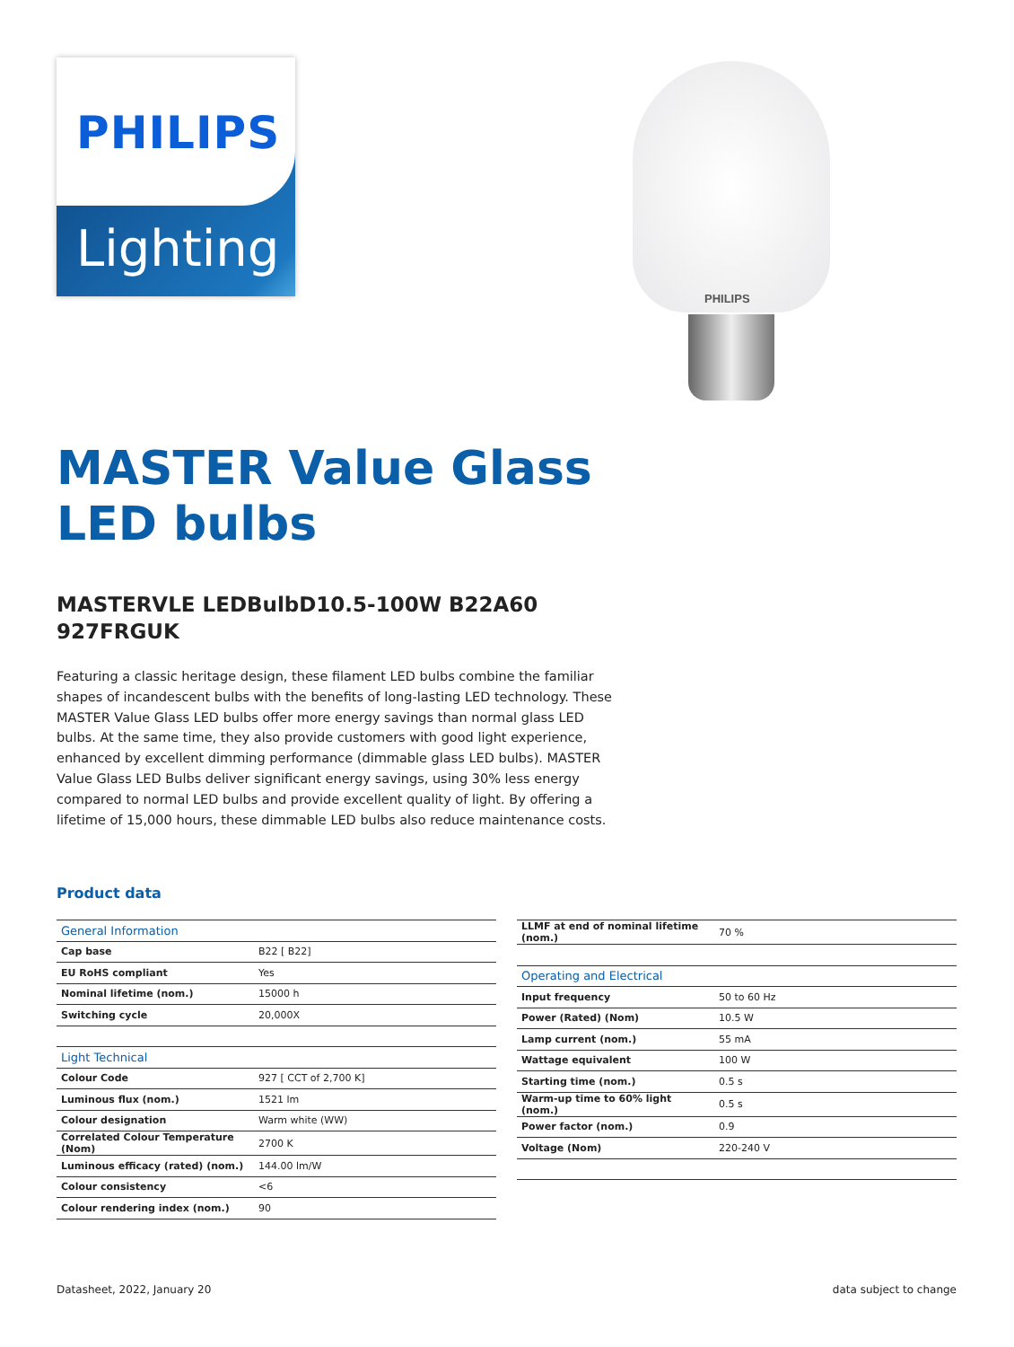PHILIPS
Lighting
PHILIPS
MASTER Value Glass LED bulbs
MASTERVLE LEDBulbD10.5-100W B22A60 927FRGUK
Featuring a classic heritage design, these filament LED bulbs combine the familiar shapes of incandescent bulbs with the benefits of long-lasting LED technology. These MASTER Value Glass LED bulbs offer more energy savings than normal glass LED bulbs. At the same time, they also provide customers with good light experience, enhanced by excellent dimming performance (dimmable glass LED bulbs). MASTER Value Glass LED Bulbs deliver significant energy savings, using 30% less energy compared to normal LED bulbs and provide excellent quality of light. By offering a lifetime of 15,000 hours, these dimmable LED bulbs also reduce maintenance costs.
Product data
| General Information | |
| --- | --- |
| Cap base | B22 [ B22] |
| EU RoHS compliant | Yes |
| Nominal lifetime (nom.) | 15000 h |
| Switching cycle | 20,000X |
| Light Technical | |
| Colour Code | 927 [ CCT of 2,700 K] |
| Luminous flux (nom.) | 1521 lm |
| Colour designation | Warm white (WW) |
| Correlated Colour Temperature (Nom) | 2700 K |
| Luminous efficacy (rated) (nom.) | 144.00 lm/W |
| Colour consistency | <6 |
| Colour rendering index (nom.) | 90 |
| LLMF at end of nominal lifetime (nom.) | 70 % |
| Operating and Electrical | |
| Input frequency | 50 to 60 Hz |
| Power (Rated) (Nom) | 10.5 W |
| Lamp current (nom.) | 55 mA |
| Wattage equivalent | 100 W |
| Starting time (nom.) | 0.5 s |
| Warm-up time to 60% light (nom.) | 0.5 s |
| Power factor (nom.) | 0.9 |
| Voltage (Nom) | 220-240 V |
Datasheet, 2022, January 20 data subject to change